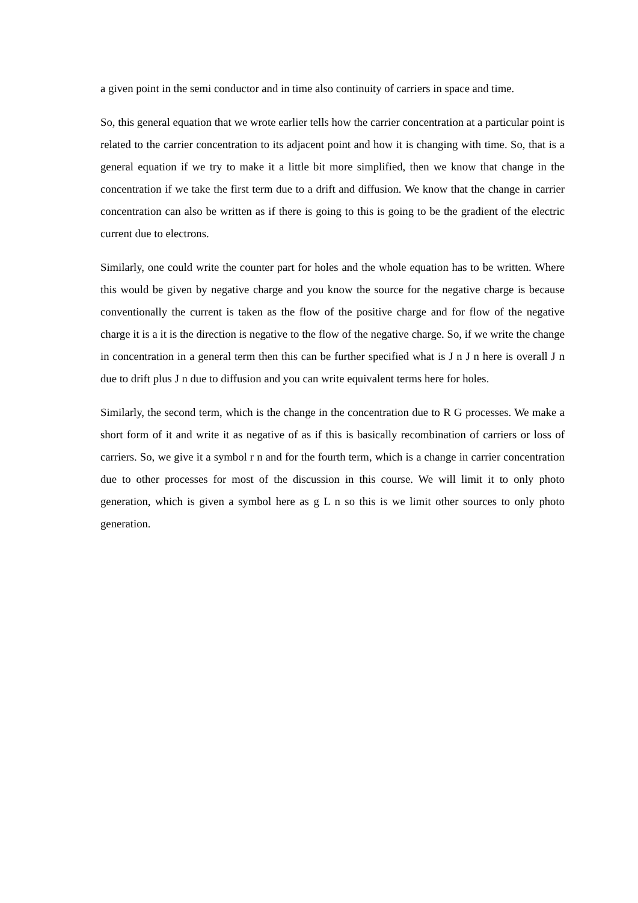a given point in the semi conductor and in time also continuity of carriers in space and time.
So, this general equation that we wrote earlier tells how the carrier concentration at a particular point is related to the carrier concentration to its adjacent point and how it is changing with time. So, that is a general equation if we try to make it a little bit more simplified, then we know that change in the concentration if we take the first term due to a drift and diffusion. We know that the change in carrier concentration can also be written as if there is going to this is going to be the gradient of the electric current due to electrons.
Similarly, one could write the counter part for holes and the whole equation has to be written. Where this would be given by negative charge and you know the source for the negative charge is because conventionally the current is taken as the flow of the positive charge and for flow of the negative charge it is a it is the direction is negative to the flow of the negative charge. So, if we write the change in concentration in a general term then this can be further specified what is J n J n here is overall J n due to drift plus J n due to diffusion and you can write equivalent terms here for holes.
Similarly, the second term, which is the change in the concentration due to R G processes. We make a short form of it and write it as negative of as if this is basically recombination of carriers or loss of carriers. So, we give it a symbol r n and for the fourth term, which is a change in carrier concentration due to other processes for most of the discussion in this course. We will limit it to only photo generation, which is given a symbol here as g L n so this is we limit other sources to only photo generation.